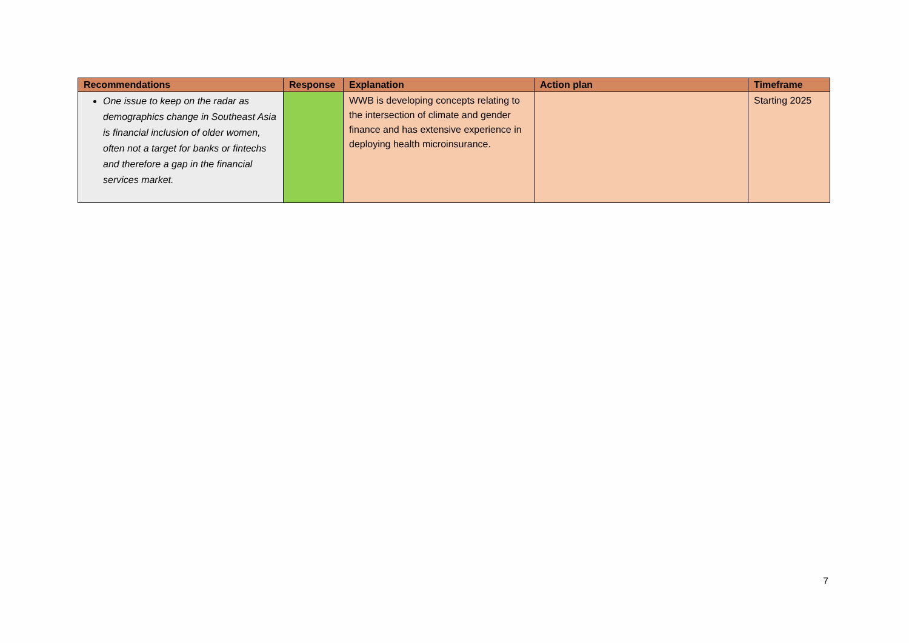| Recommendations | Response | Explanation | Action plan | Timeframe |
| --- | --- | --- | --- | --- |
| One issue to keep on the radar as demographics change in Southeast Asia is financial inclusion of older women, often not a target for banks or fintechs and therefore a gap in the financial services market. | | WWB is developing concepts relating to the intersection of climate and gender finance and has extensive experience in deploying health microinsurance. | | Starting 2025 |
7